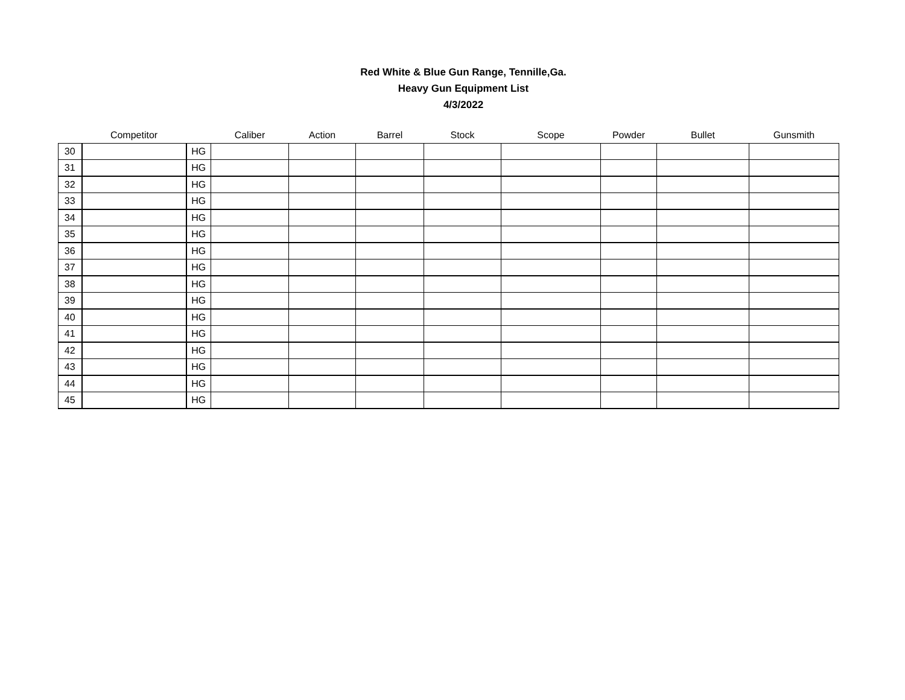Red White & Blue Gun Range, Tennille,Ga.
Heavy Gun Equipment List
4/3/2022
| | Competitor | | Caliber | Action | Barrel | Stock | Scope | Powder | Bullet | Gunsmith |
| --- | --- | --- | --- | --- | --- | --- | --- | --- | --- | --- |
| 30 | | HG | | | | | | | | |
| 31 | | HG | | | | | | | | |
| 32 | | HG | | | | | | | | |
| 33 | | HG | | | | | | | | |
| 34 | | HG | | | | | | | | |
| 35 | | HG | | | | | | | | |
| 36 | | HG | | | | | | | | |
| 37 | | HG | | | | | | | | |
| 38 | | HG | | | | | | | | |
| 39 | | HG | | | | | | | | |
| 40 | | HG | | | | | | | | |
| 41 | | HG | | | | | | | | |
| 42 | | HG | | | | | | | | |
| 43 | | HG | | | | | | | | |
| 44 | | HG | | | | | | | | |
| 45 | | HG | | | | | | | | |